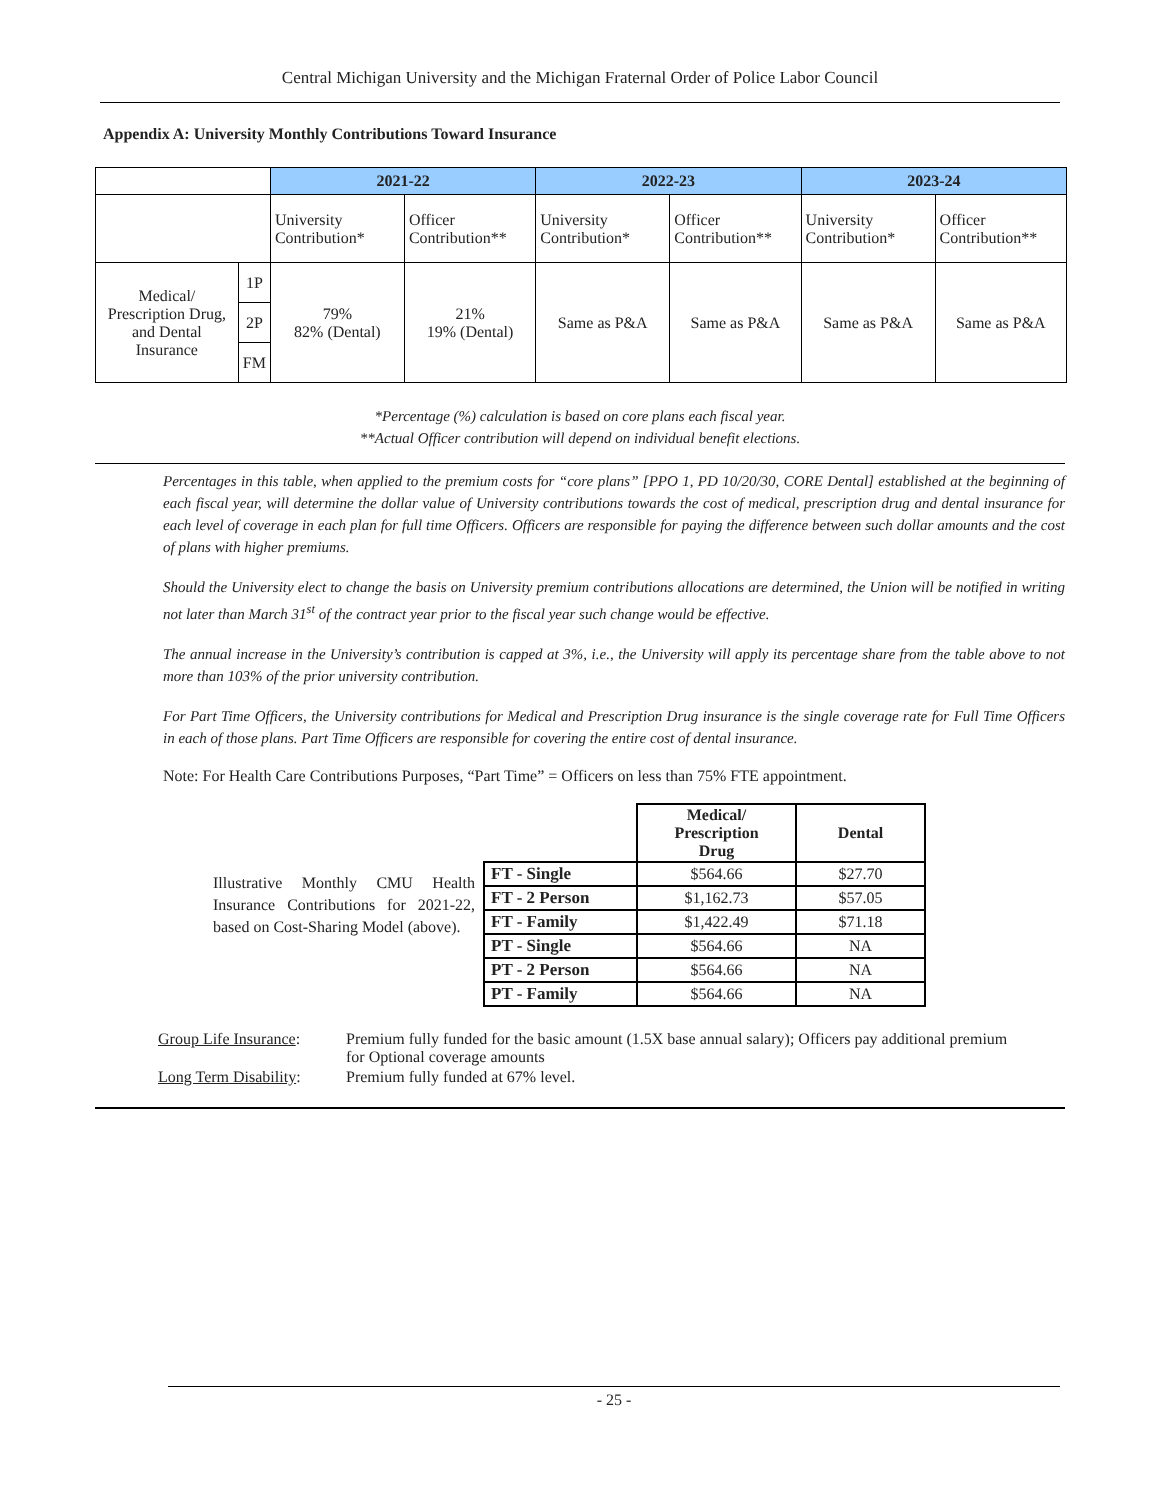Central Michigan University and the Michigan Fraternal Order of Police Labor Council
Appendix A: University Monthly Contributions Toward Insurance
| | | 2021-22 | | 2022-23 | | 2023-24 | |
| | | University Contribution* | Officer Contribution** | University Contribution* | Officer Contribution** | University Contribution* | Officer Contribution** |
| Medical/ Prescription Drug, and Dental Insurance | 1P | 79% 82% (Dental) | 21% 19% (Dental) | Same as P&A | Same as P&A | Same as P&A | Same as P&A |
| | 2P | | | | | | |
| | FM | | | | | | |
*Percentage (%) calculation is based on core plans each fiscal year.
**Actual Officer contribution will depend on individual benefit elections.
Percentages in this table, when applied to the premium costs for “core plans” [PPO 1, PD 10/20/30, CORE Dental] established at the beginning of each fiscal year, will determine the dollar value of University contributions towards the cost of medical, prescription drug and dental insurance for each level of coverage in each plan for full time Officers. Officers are responsible for paying the difference between such dollar amounts and the cost of plans with higher premiums.
Should the University elect to change the basis on University premium contributions allocations are determined, the Union will be notified in writing not later than March 31<sup>st</sup> of the contract year prior to the fiscal year such change would be effective.
The annual increase in the University’s contribution is capped at 3%, i.e., the University will apply its percentage share from the table above to not more than 103% of the prior university contribution.
For Part Time Officers, the University contributions for Medical and Prescription Drug insurance is the single coverage rate for Full Time Officers in each of those plans. Part Time Officers are responsible for covering the entire cost of dental insurance.
Note: For Health Care Contributions Purposes, “Part Time” = Officers on less than 75% FTE appointment.
Illustrative Monthly CMU Health Insurance Contributions for 2021-22, based on Cost-Sharing Model (above).
| | Medical/ Prescription Drug | Dental |
| FT - Single | $564.66 | $27.70 |
| FT - 2 Person | $1,162.73 | $57.05 |
| FT - Family | $1,422.49 | $71.18 |
| PT - Single | $564.66 | NA |
| PT - 2 Person | $564.66 | NA |
| PT - Family | $564.66 | NA |
| Group Life Insurance : | Premium fully funded for the basic amount (1.5X base annual salary); Officers pay additional premium for Optional coverage amounts |
| Long Term Disability : | Premium fully funded at 67% level. |
- 25 -